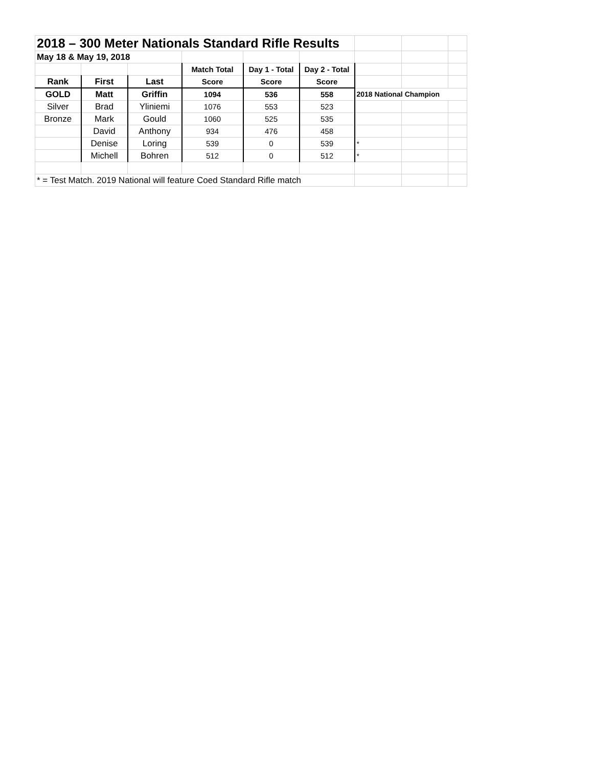| 2018 – 300 Meter Nationals Standard Rifle Results | | | | | | | | |
| May 18 & May 19, 2018 | | | | | | | | |
| | | | Match Total | Day 1 - Total | Day 2 - Total | | | |
| Rank | First | Last | Score | Score | Score | | | |
| GOLD | Matt | Griffin | 1094 | 536 | 558 | 2018 National Champion | | |
| Silver | Brad | Yliniemi | 1076 | 553 | 523 | | | |
| Bronze | Mark | Gould | 1060 | 525 | 535 | | | |
| | David | Anthony | 934 | 476 | 458 | | | |
| | Denise | Loring | 539 | 0 | 539 | * | | |
| | Michell | Bohren | 512 | 0 | 512 | * | | |
| * = Test Match. 2019 National will feature Coed Standard Rifle match | | | | | | | | |